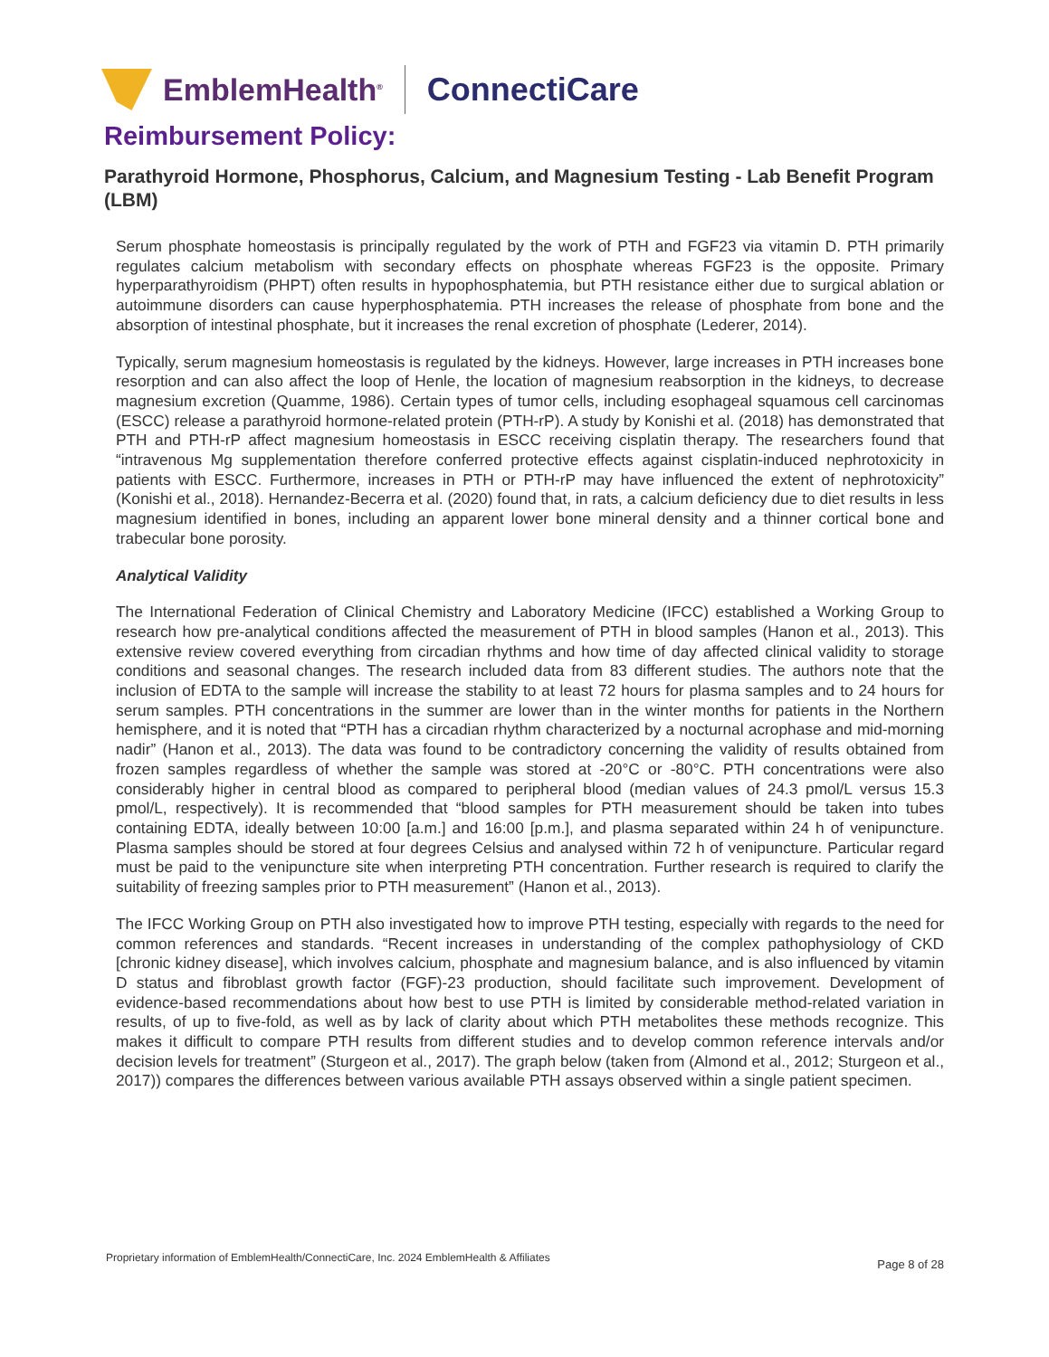EmblemHealth<sup>®</sup>
ConnectiCare
Reimbursement Policy:
Parathyroid Hormone, Phosphorus, Calcium, and Magnesium Testing - Lab Benefit Program (LBM)
Serum phosphate homeostasis is principally regulated by the work of PTH and FGF23 via vitamin D. PTH primarily regulates calcium metabolism with secondary effects on phosphate whereas FGF23 is the opposite. Primary hyperparathyroidism (PHPT) often results in hypophosphatemia, but PTH resistance either due to surgical ablation or autoimmune disorders can cause hyperphosphatemia. PTH increases the release of phosphate from bone and the absorption of intestinal phosphate, but it increases the renal excretion of phosphate (Lederer, 2014).
Typically, serum magnesium homeostasis is regulated by the kidneys. However, large increases in PTH increases bone resorption and can also affect the loop of Henle, the location of magnesium reabsorption in the kidneys, to decrease magnesium excretion (Quamme, 1986). Certain types of tumor cells, including esophageal squamous cell carcinomas (ESCC) release a parathyroid hormone-related protein (PTH-rP). A study by Konishi et al. (2018) has demonstrated that PTH and PTH-rP affect magnesium homeostasis in ESCC receiving cisplatin therapy. The researchers found that “intravenous Mg supplementation therefore conferred protective effects against cisplatin-induced nephrotoxicity in patients with ESCC. Furthermore, increases in PTH or PTH-rP may have influenced the extent of nephrotoxicity” (Konishi et al., 2018). Hernandez-Becerra et al. (2020) found that, in rats, a calcium deficiency due to diet results in less magnesium identified in bones, including an apparent lower bone mineral density and a thinner cortical bone and trabecular bone porosity.
Analytical Validity
The International Federation of Clinical Chemistry and Laboratory Medicine (IFCC) established a Working Group to research how pre-analytical conditions affected the measurement of PTH in blood samples (Hanon et al., 2013). This extensive review covered everything from circadian rhythms and how time of day affected clinical validity to storage conditions and seasonal changes. The research included data from 83 different studies. The authors note that the inclusion of EDTA to the sample will increase the stability to at least 72 hours for plasma samples and to 24 hours for serum samples. PTH concentrations in the summer are lower than in the winter months for patients in the Northern hemisphere, and it is noted that “PTH has a circadian rhythm characterized by a nocturnal acrophase and mid-morning nadir” (Hanon et al., 2013). The data was found to be contradictory concerning the validity of results obtained from frozen samples regardless of whether the sample was stored at -20°C or -80°C. PTH concentrations were also considerably higher in central blood as compared to peripheral blood (median values of 24.3 pmol/L versus 15.3 pmol/L, respectively). It is recommended that “blood samples for PTH measurement should be taken into tubes containing EDTA, ideally between 10:00 [a.m.] and 16:00 [p.m.], and plasma separated within 24 h of venipuncture. Plasma samples should be stored at four degrees Celsius and analysed within 72 h of venipuncture. Particular regard must be paid to the venipuncture site when interpreting PTH concentration. Further research is required to clarify the suitability of freezing samples prior to PTH measurement” (Hanon et al., 2013).
The IFCC Working Group on PTH also investigated how to improve PTH testing, especially with regards to the need for common references and standards. “Recent increases in understanding of the complex pathophysiology of CKD [chronic kidney disease], which involves calcium, phosphate and magnesium balance, and is also influenced by vitamin D status and fibroblast growth factor (FGF)-23 production, should facilitate such improvement. Development of evidence-based recommendations about how best to use PTH is limited by considerable method-related variation in results, of up to five-fold, as well as by lack of clarity about which PTH metabolites these methods recognize. This makes it difficult to compare PTH results from different studies and to develop common reference intervals and/or decision levels for treatment” (Sturgeon et al., 2017). The graph below (taken from (Almond et al., 2012; Sturgeon et al., 2017)) compares the differences between various available PTH assays observed within a single patient specimen.
Proprietary information of EmblemHealth/ConnectiCare, Inc. 2024 EmblemHealth & Affiliates
Page 8 of 28